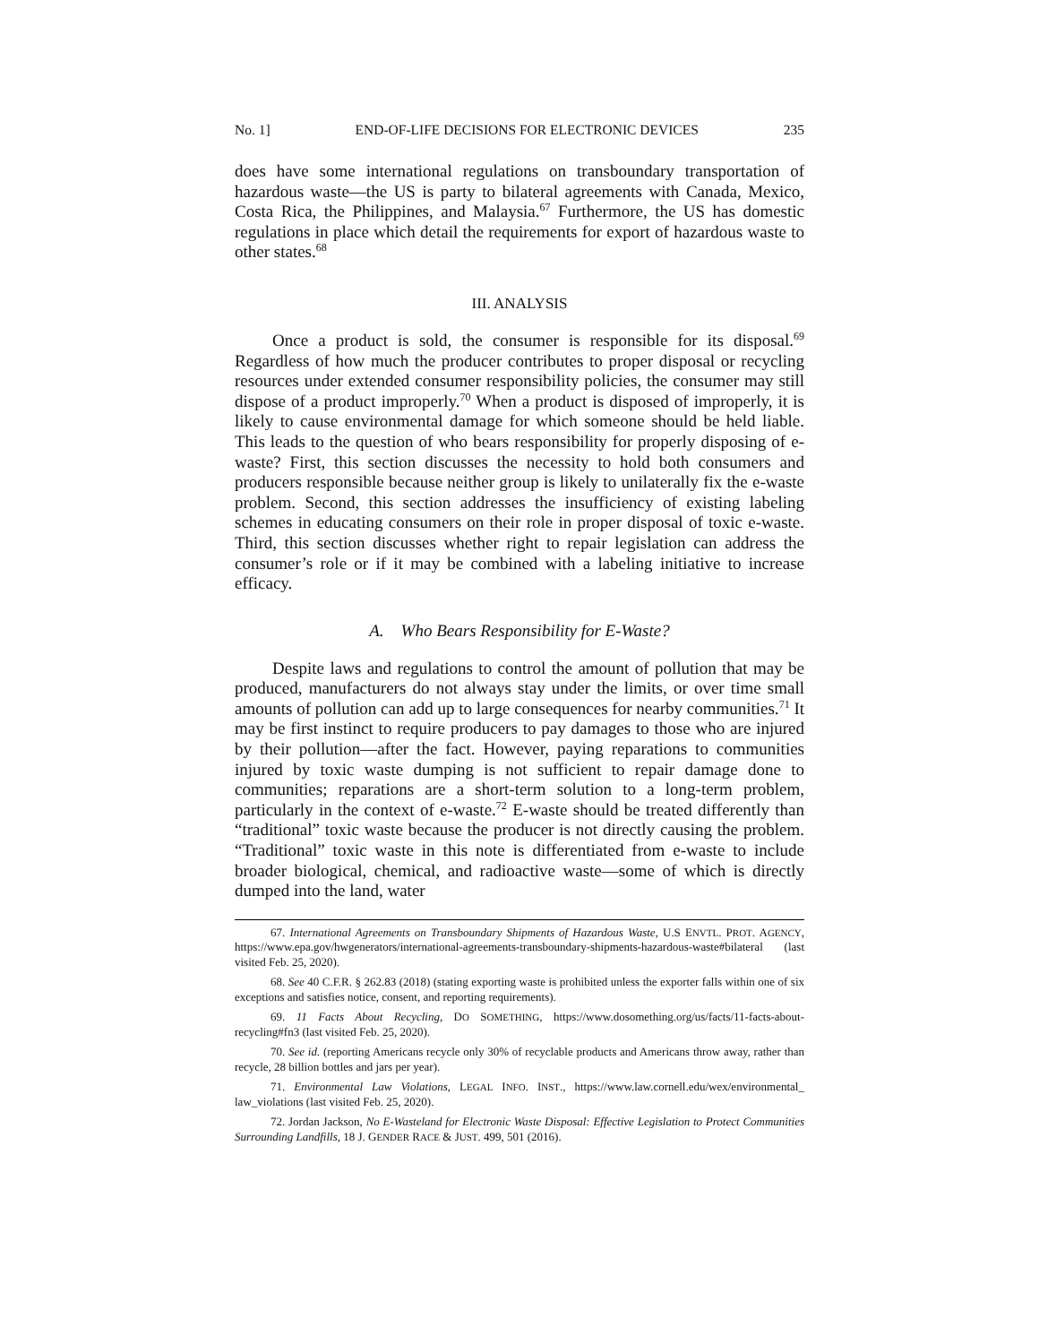No. 1] END-OF-LIFE DECISIONS FOR ELECTRONIC DEVICES 235
does have some international regulations on transboundary transportation of hazardous waste—the US is party to bilateral agreements with Canada, Mexico, Costa Rica, the Philippines, and Malaysia.<sup>67</sup> Furthermore, the US has domestic regulations in place which detail the requirements for export of hazardous waste to other states.<sup>68</sup>
III. ANALYSIS
Once a product is sold, the consumer is responsible for its disposal.<sup>69</sup> Regardless of how much the producer contributes to proper disposal or recycling resources under extended consumer responsibility policies, the consumer may still dispose of a product improperly.<sup>70</sup> When a product is disposed of improperly, it is likely to cause environmental damage for which someone should be held liable. This leads to the question of who bears responsibility for properly disposing of e-waste? First, this section discusses the necessity to hold both consumers and producers responsible because neither group is likely to unilaterally fix the e-waste problem. Second, this section addresses the insufficiency of existing labeling schemes in educating consumers on their role in proper disposal of toxic e-waste. Third, this section discusses whether right to repair legislation can address the consumer’s role or if it may be combined with a labeling initiative to increase efficacy.
A. Who Bears Responsibility for E-Waste?
Despite laws and regulations to control the amount of pollution that may be produced, manufacturers do not always stay under the limits, or over time small amounts of pollution can add up to large consequences for nearby communities.<sup>71</sup> It may be first instinct to require producers to pay damages to those who are injured by their pollution—after the fact. However, paying reparations to communities injured by toxic waste dumping is not sufficient to repair damage done to communities; reparations are a short-term solution to a long-term problem, particularly in the context of e-waste.<sup>72</sup> E-waste should be treated differently than “traditional” toxic waste because the producer is not directly causing the problem. “Traditional” toxic waste in this note is differentiated from e-waste to include broader biological, chemical, and radioactive waste—some of which is directly dumped into the land, water
67. International Agreements on Transboundary Shipments of Hazardous Waste, U.S ENVTL. PROT. AGENCY, https://www.epa.gov/hwgenerators/international-agreements-transboundary-shipments-hazardous-waste#bilateral (last visited Feb. 25, 2020).
68. See 40 C.F.R. § 262.83 (2018) (stating exporting waste is prohibited unless the exporter falls within one of six exceptions and satisfies notice, consent, and reporting requirements).
69. 11 Facts About Recycling, DO SOMETHING, https://www.dosomething.org/us/facts/11-facts-about-recycling#fn3 (last visited Feb. 25, 2020).
70. See id. (reporting Americans recycle only 30% of recyclable products and Americans throw away, rather than recycle, 28 billion bottles and jars per year).
71. Environmental Law Violations, LEGAL INFO. INST., https://www.law.cornell.edu/wex/environmental_ law_violations (last visited Feb. 25, 2020).
72. Jordan Jackson, No E-Wasteland for Electronic Waste Disposal: Effective Legislation to Protect Communities Surrounding Landfills, 18 J. GENDER RACE & JUST. 499, 501 (2016).